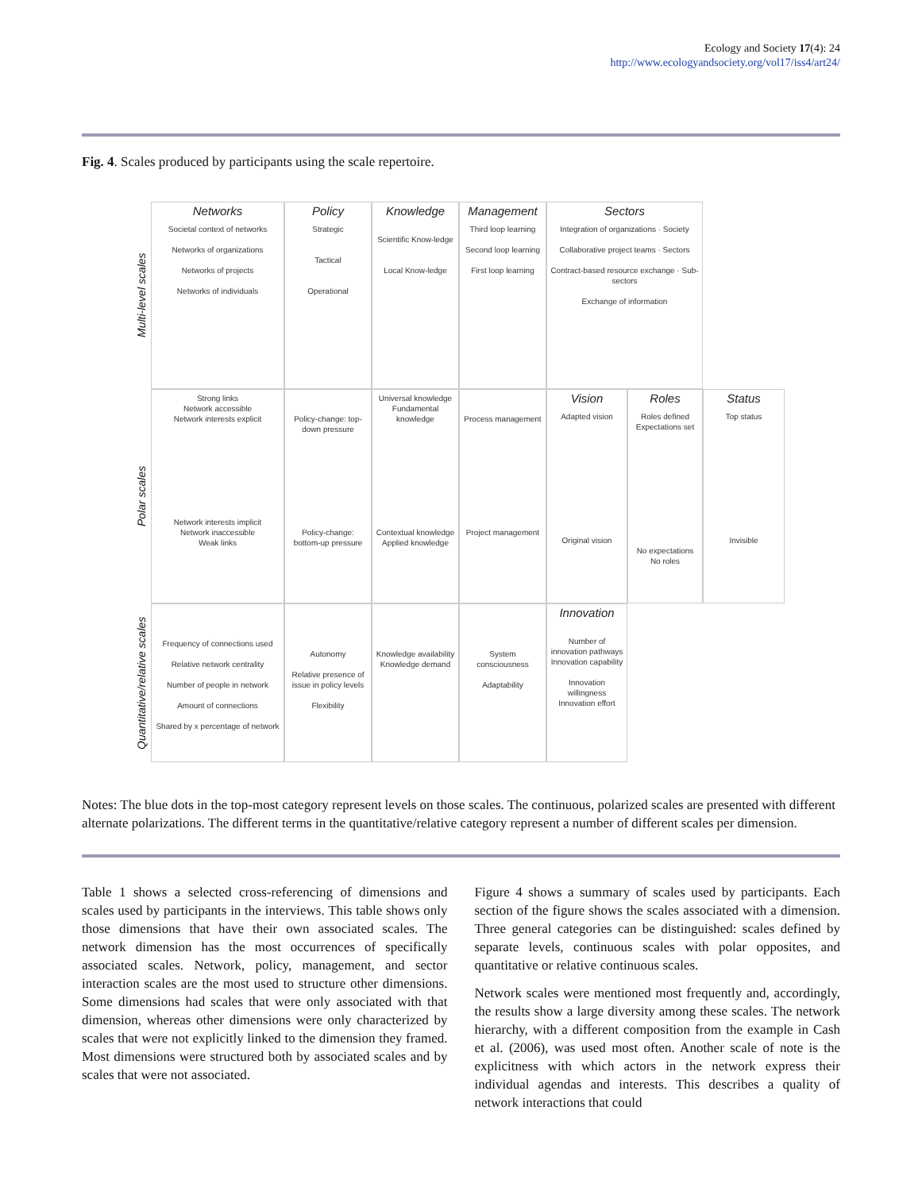Ecology and Society 17(4): 24
http://www.ecologyandsociety.org/vol17/iss4/art24/
Fig. 4. Scales produced by participants using the scale repertoire.
Multi-level scales
Polar scales
Quantitative/relative scales
Networks
Societal context of networks
Networks of organizations
Networks of projects
Networks of individuals
Policy
Strategic
Tactical
Operational
Knowledge
Scientific Know-ledge
Local Know-ledge
Management
Third loop learning
Second loop learning
First loop learning
Sectors
Integration of organizations · Society
Collaborative project teams · Sectors
Contract-based resource exchange · Sub-sectors
Exchange of information
Strong links
Network accessible
Network interests explicit
Network interests implicit
Network inaccessible
Weak links
Policy-change: top-down pressure
Policy-change: bottom-up pressure
Universal knowledge Fundamental knowledge
Contextual knowledge Applied knowledge
Process management
Project management
Vision
Adapted vision
Original vision
Roles
Roles defined Expectations set
No expectations No roles
Status
Top status
Invisible
Frequency of connections used
Relative network centrality
Number of people in network
Amount of connections
Shared by x percentage of network
Autonomy
Relative presence of issue in policy levels
Flexibility
Knowledge availability
Knowledge demand
System consciousness
Adaptability
Innovation
Number of innovation pathways
Innovation capability
Innovation willingness
Innovation effort
Notes: The blue dots in the top-most category represent levels on those scales. The continuous, polarized scales are presented with different alternate polarizations. The different terms in the quantitative/relative category represent a number of different scales per dimension.
Table 1 shows a selected cross-referencing of dimensions and scales used by participants in the interviews. This table shows only those dimensions that have their own associated scales. The network dimension has the most occurrences of specifically associated scales. Network, policy, management, and sector interaction scales are the most used to structure other dimensions. Some dimensions had scales that were only associated with that dimension, whereas other dimensions were only characterized by scales that were not explicitly linked to the dimension they framed. Most dimensions were structured both by associated scales and by scales that were not associated.
Figure 4 shows a summary of scales used by participants. Each section of the figure shows the scales associated with a dimension. Three general categories can be distinguished: scales defined by separate levels, continuous scales with polar opposites, and quantitative or relative continuous scales.
Network scales were mentioned most frequently and, accordingly, the results show a large diversity among these scales. The network hierarchy, with a different composition from the example in Cash et al. (2006), was used most often. Another scale of note is the explicitness with which actors in the network express their individual agendas and interests. This describes a quality of network interactions that could